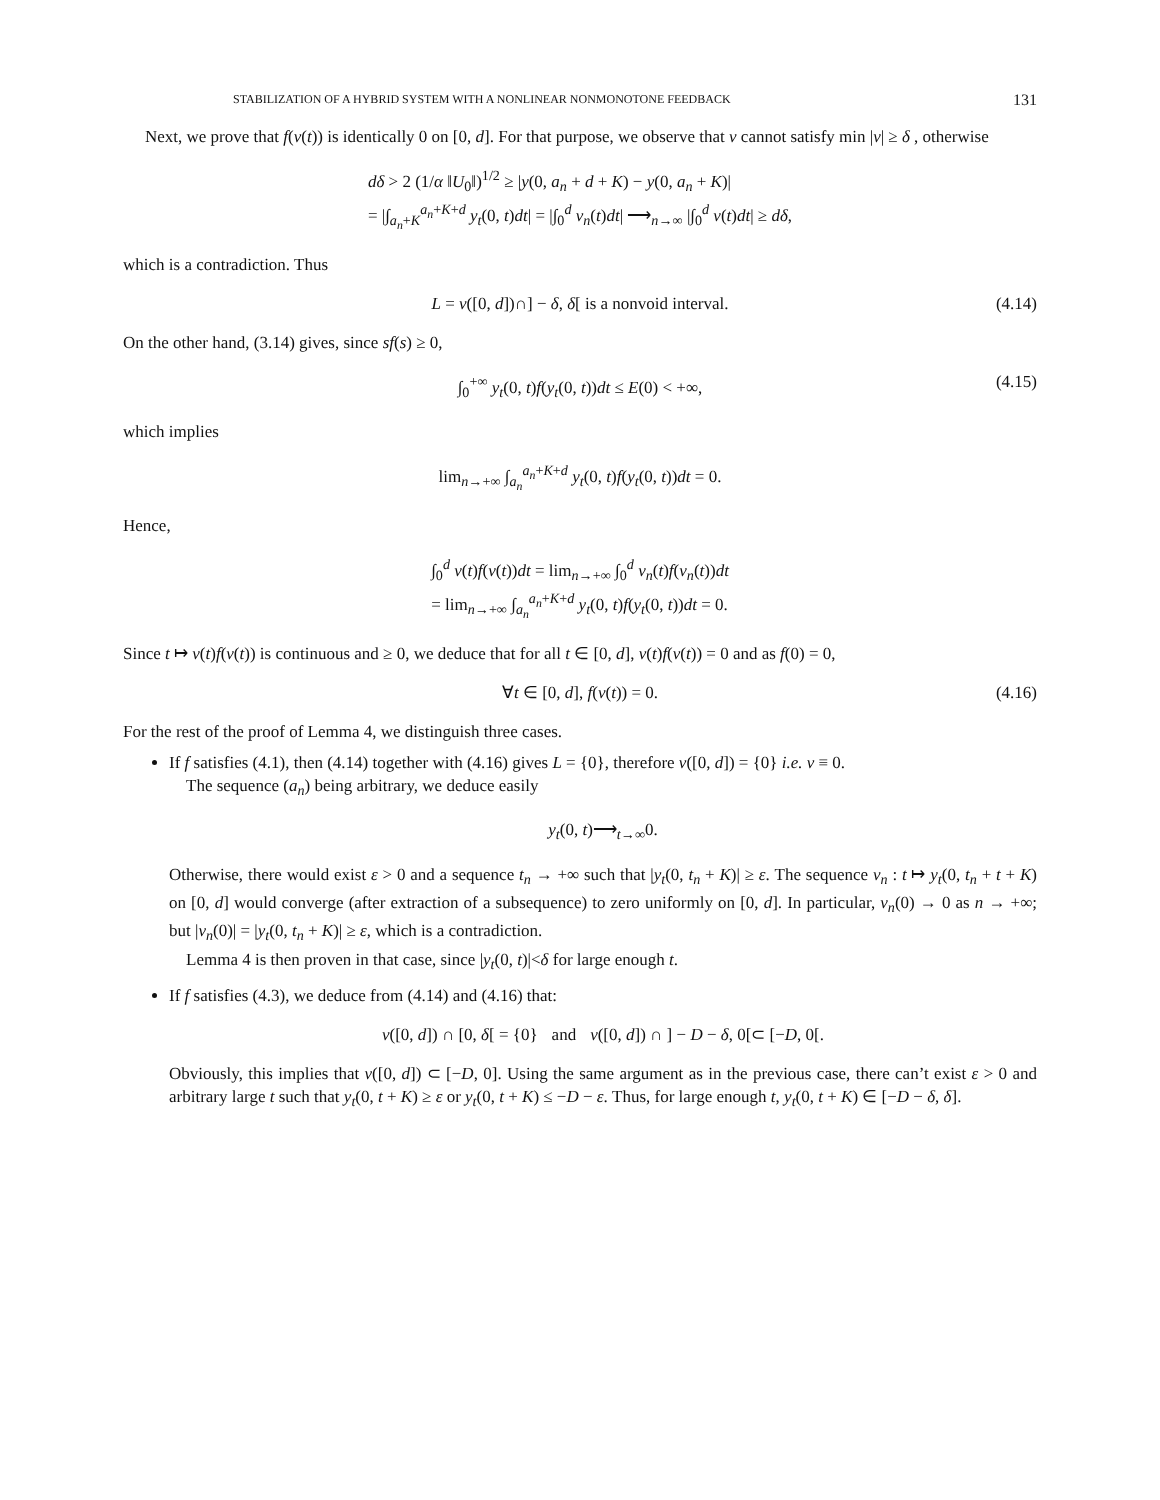STABILIZATION OF A HYBRID SYSTEM WITH A NONLINEAR NONMONOTONE FEEDBACK 131
Next, we prove that f(v(t)) is identically 0 on [0, d]. For that purpose, we observe that v cannot satisfy min |v| ≥ δ , otherwise
dδ > 2 (1/α ‖U<sub>0</sub>‖)<sup>1/2</sup> ≥ |y(0, a<sub>n</sub> + d + K) − y(0, a<sub>n</sub> + K)|
= |∫<sub>a<sub>n</sub>+K</sub><sup>a<sub>n</sub>+K+d</sup> y<sub>t</sub>(0, t)dt| = |∫<sub>0</sub><sup>d</sup> v<sub>n</sub>(t)dt| ⟶<sub>n→∞</sub> |∫<sub>0</sub><sup>d</sup> v(t)dt| ≥ dδ,
which is a contradiction. Thus
L = v([0, d])∩] − δ, δ[ is a nonvoid interval. (4.14)
On the other hand, (3.14) gives, since sf(s) ≥ 0,
∫<sub>0</sub><sup>+∞</sup> y<sub>t</sub>(0, t)f(y<sub>t</sub>(0, t))dt ≤ E(0) < +∞, (4.15)
which implies
lim<sub>n→+∞</sub> ∫<sub>a<sub>n</sub></sub><sup>a<sub>n</sub>+K+d</sup> y<sub>t</sub>(0, t)f(y<sub>t</sub>(0, t))dt = 0.
Hence,
∫<sub>0</sub><sup>d</sup> v(t)f(v(t))dt = lim<sub>n→+∞</sub> ∫<sub>0</sub><sup>d</sup> v<sub>n</sub>(t)f(v<sub>n</sub>(t))dt
= lim<sub>n→+∞</sub> ∫<sub>a<sub>n</sub></sub><sup>a<sub>n</sub>+K+d</sup> y<sub>t</sub>(0, t)f(y<sub>t</sub>(0, t))dt = 0.
Since t ↦ v(t)f(v(t)) is continuous and ≥ 0, we deduce that for all t ∈ [0, d], v(t)f(v(t)) = 0 and as f(0) = 0,
∀t ∈ [0, d], f(v(t)) = 0. (4.16)
For the rest of the proof of Lemma 4, we distinguish three cases.
If f satisfies (4.1), then (4.14) together with (4.16) gives L = {0}, therefore v([0, d]) = {0} i.e. v ≡ 0.
The sequence (a<sub>n</sub>) being arbitrary, we deduce easily
y<sub>t</sub>(0, t)⟶<sub>t→∞</sub>0.
Otherwise, there would exist ε > 0 and a sequence t<sub>n</sub> → +∞ such that |y<sub>t</sub>(0, t<sub>n</sub> + K)| ≥ ε. The sequence v<sub>n</sub> : t ↦ y<sub>t</sub>(0, t<sub>n</sub> + t + K) on [0, d] would converge (after extraction of a subsequence) to zero uniformly on [0, d]. In particular, v<sub>n</sub>(0) → 0 as n → +∞; but |v<sub>n</sub>(0)| = |y<sub>t</sub>(0, t<sub>n</sub> + K)| ≥ ε, which is a contradiction.
Lemma 4 is then proven in that case, since |y<sub>t</sub>(0, t)|<δ for large enough t.
If f satisfies (4.3), we deduce from (4.14) and (4.16) that:
v([0, d]) ∩ [0, δ[ = {0} and v([0, d]) ∩ ] − D − δ, 0[⊂ [−D, 0[.
Obviously, this implies that v([0, d]) ⊂ [−D, 0]. Using the same argument as in the previous case, there can’t exist ε > 0 and arbitrary large t such that y<sub>t</sub>(0, t + K) ≥ ε or y<sub>t</sub>(0, t + K) ≤ −D − ε. Thus, for large enough t, y<sub>t</sub>(0, t + K) ∈ [−D − δ, δ].